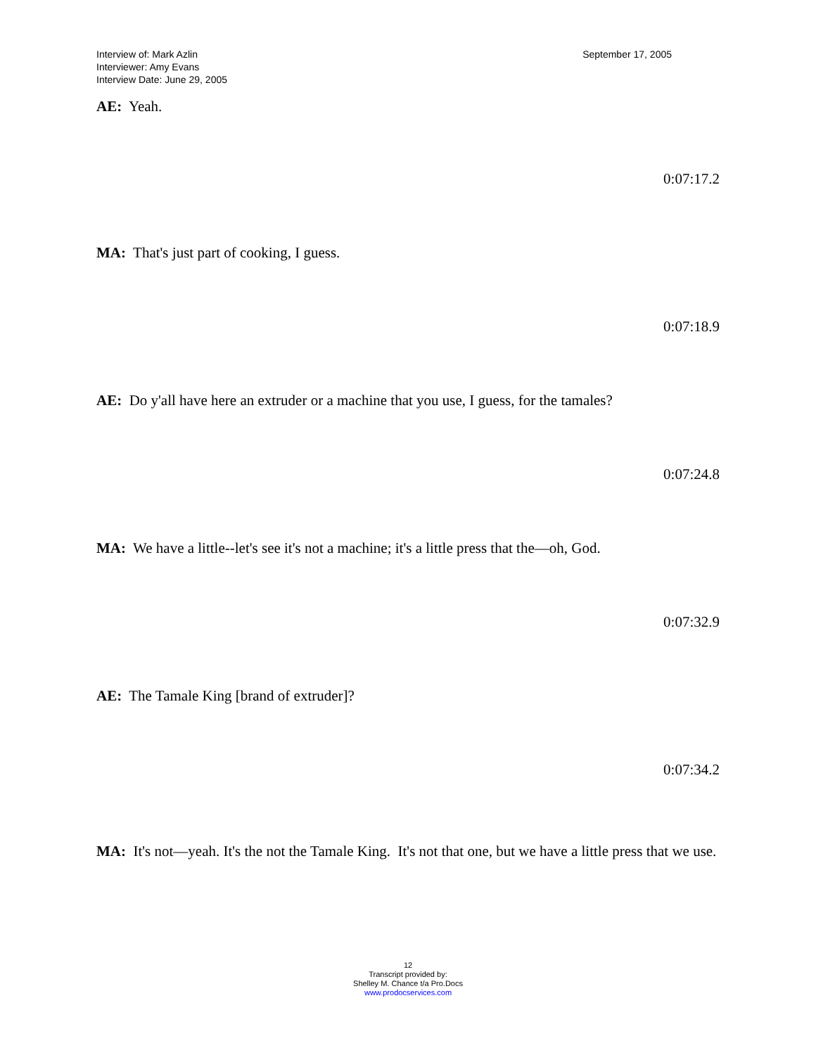Interview of: Mark Azlin
Interviewer: Amy Evans
Interview Date: June 29, 2005
September 17, 2005
AE: Yeah.
0:07:17.2
MA: That's just part of cooking, I guess.
0:07:18.9
AE: Do y'all have here an extruder or a machine that you use, I guess, for the tamales?
0:07:24.8
MA: We have a little--let's see it's not a machine; it's a little press that the—oh, God.
0:07:32.9
AE: The Tamale King [brand of extruder]?
0:07:34.2
MA: It's not—yeah. It's the not the Tamale King. It's not that one, but we have a little press that we use.
12
Transcript provided by:
Shelley M. Chance t/a Pro.Docs
www.prodocservices.com